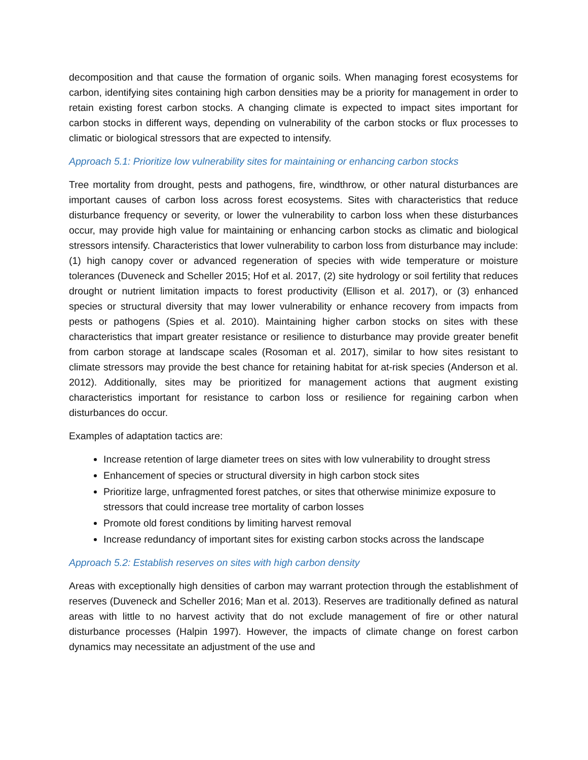decomposition and that cause the formation of organic soils. When managing forest ecosystems for carbon, identifying sites containing high carbon densities may be a priority for management in order to retain existing forest carbon stocks. A changing climate is expected to impact sites important for carbon stocks in different ways, depending on vulnerability of the carbon stocks or flux processes to climatic or biological stressors that are expected to intensify.
Approach 5.1: Prioritize low vulnerability sites for maintaining or enhancing carbon stocks
Tree mortality from drought, pests and pathogens, fire, windthrow, or other natural disturbances are important causes of carbon loss across forest ecosystems. Sites with characteristics that reduce disturbance frequency or severity, or lower the vulnerability to carbon loss when these disturbances occur, may provide high value for maintaining or enhancing carbon stocks as climatic and biological stressors intensify. Characteristics that lower vulnerability to carbon loss from disturbance may include: (1) high canopy cover or advanced regeneration of species with wide temperature or moisture tolerances (Duveneck and Scheller 2015; Hof et al. 2017, (2) site hydrology or soil fertility that reduces drought or nutrient limitation impacts to forest productivity (Ellison et al. 2017), or (3) enhanced species or structural diversity that may lower vulnerability or enhance recovery from impacts from pests or pathogens (Spies et al. 2010). Maintaining higher carbon stocks on sites with these characteristics that impart greater resistance or resilience to disturbance may provide greater benefit from carbon storage at landscape scales (Rosoman et al. 2017), similar to how sites resistant to climate stressors may provide the best chance for retaining habitat for at-risk species (Anderson et al. 2012). Additionally, sites may be prioritized for management actions that augment existing characteristics important for resistance to carbon loss or resilience for regaining carbon when disturbances do occur.
Examples of adaptation tactics are:
Increase retention of large diameter trees on sites with low vulnerability to drought stress
Enhancement of species or structural diversity in high carbon stock sites
Prioritize large, unfragmented forest patches, or sites that otherwise minimize exposure to stressors that could increase tree mortality of carbon losses
Promote old forest conditions by limiting harvest removal
Increase redundancy of important sites for existing carbon stocks across the landscape
Approach 5.2: Establish reserves on sites with high carbon density
Areas with exceptionally high densities of carbon may warrant protection through the establishment of reserves (Duveneck and Scheller 2016; Man et al. 2013). Reserves are traditionally defined as natural areas with little to no harvest activity that do not exclude management of fire or other natural disturbance processes (Halpin 1997). However, the impacts of climate change on forest carbon dynamics may necessitate an adjustment of the use and